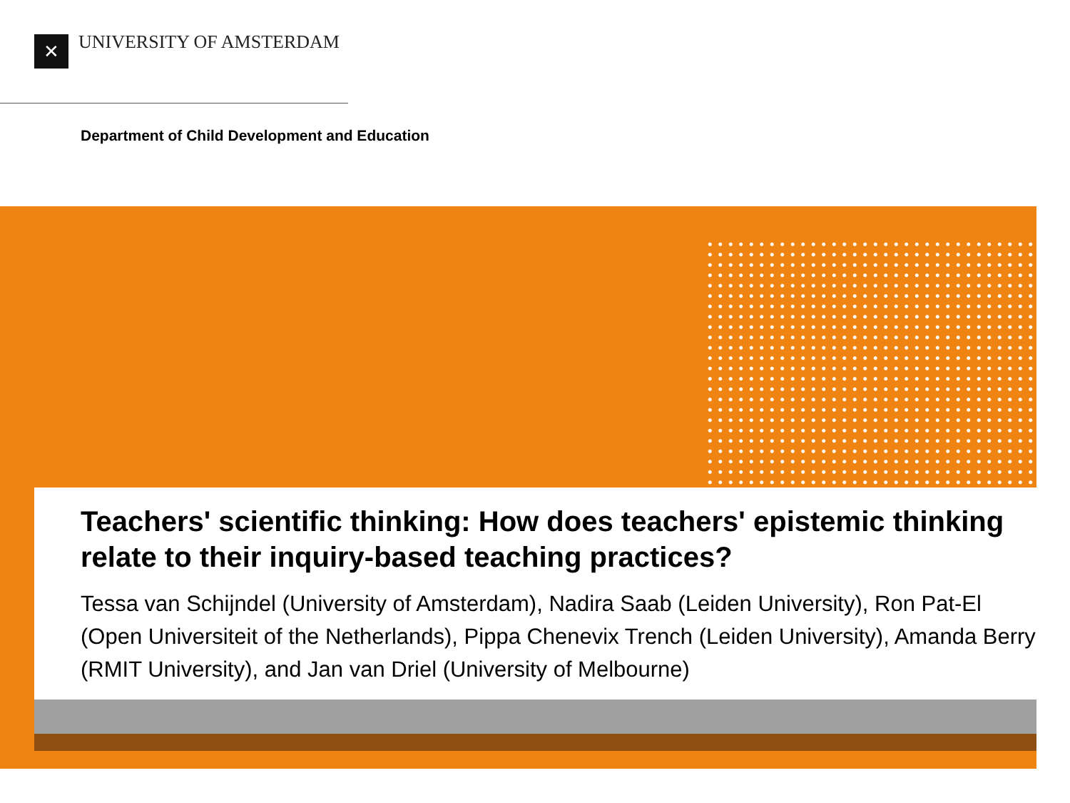✕ UNIVERSITY OF AMSTERDAM
Department of Child Development and Education
Teachers' scientific thinking: How does teachers' epistemic thinking relate to their inquiry-based teaching practices?
Tessa van Schijndel (University of Amsterdam), Nadira Saab (Leiden University), Ron Pat-El (Open Universiteit of the Netherlands), Pippa Chenevix Trench (Leiden University), Amanda Berry (RMIT University), and Jan van Driel (University of Melbourne)